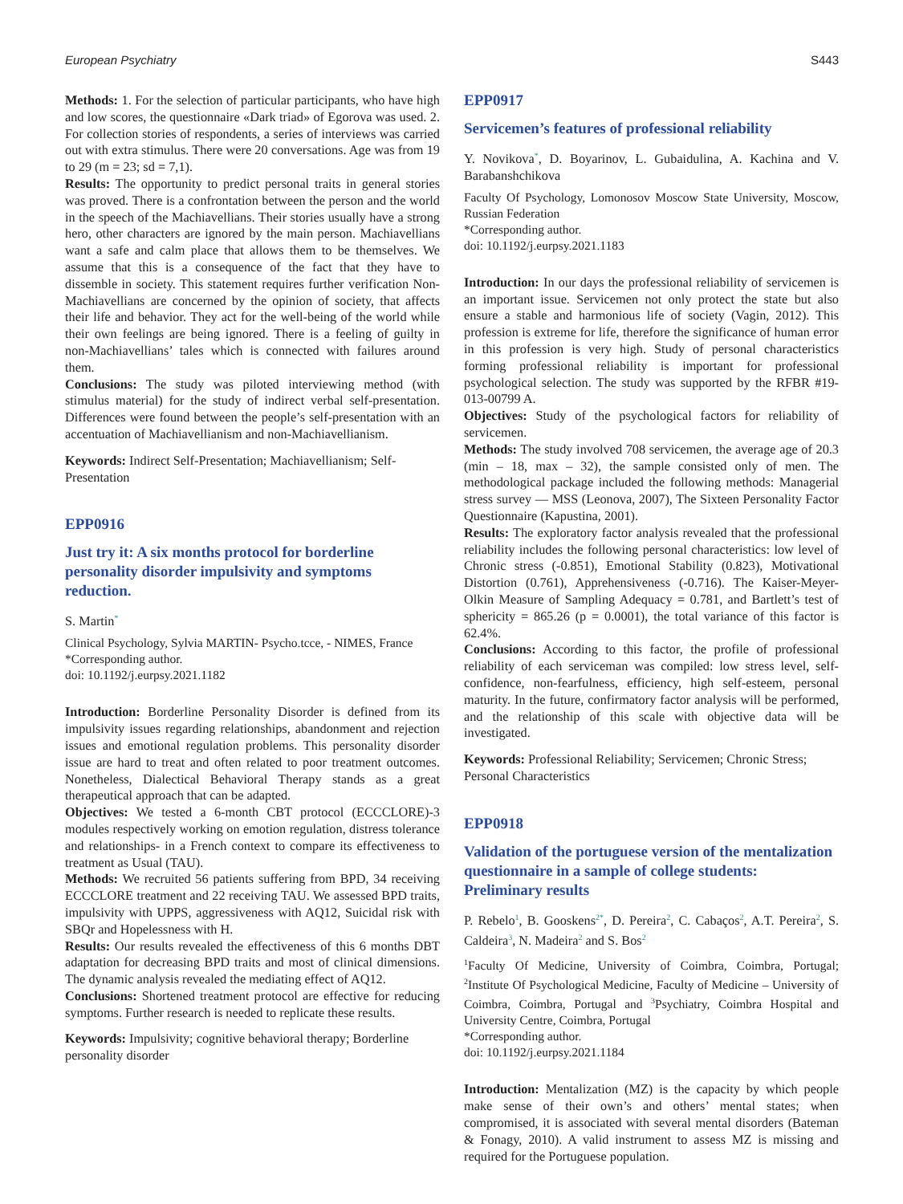European Psychiatry S443
Methods: 1. For the selection of particular participants, who have high and low scores, the questionnaire «Dark triad» of Egorova was used. 2. For collection stories of respondents, a series of interviews was carried out with extra stimulus. There were 20 conversations. Age was from 19 to 29 (m = 23; sd = 7,1).
Results: The opportunity to predict personal traits in general stories was proved. There is a confrontation between the person and the world in the speech of the Machiavellians. Their stories usually have a strong hero, other characters are ignored by the main person. Machiavellians want a safe and calm place that allows them to be themselves. We assume that this is a consequence of the fact that they have to dissemble in society. This statement requires further verification Non-Machiavellians are concerned by the opinion of society, that affects their life and behavior. They act for the well-being of the world while their own feelings are being ignored. There is a feeling of guilty in non-Machiavellians’ tales which is connected with failures around them.
Conclusions: The study was piloted interviewing method (with stimulus material) for the study of indirect verbal self-presentation. Differences were found between the people’s self-presentation with an accentuation of Machiavellianism and non-Machiavellianism.
Keywords: Indirect Self-Presentation; Machiavellianism; Self-Presentation
EPP0916
Just try it: A six months protocol for borderline personality disorder impulsivity and symptoms reduction.
S. Martin<sup>*</sup>
Clinical Psychology, Sylvia MARTIN- Psycho.tcce, - NIMES, France
*Corresponding author.
doi: 10.1192/j.eurpsy.2021.1182
Introduction: Borderline Personality Disorder is defined from its impulsivity issues regarding relationships, abandonment and rejection issues and emotional regulation problems. This personality disorder issue are hard to treat and often related to poor treatment outcomes. Nonetheless, Dialectical Behavioral Therapy stands as a great therapeutical approach that can be adapted.
Objectives: We tested a 6-month CBT protocol (ECCCLORE)-3 modules respectively working on emotion regulation, distress tolerance and relationships- in a French context to compare its effectiveness to treatment as Usual (TAU).
Methods: We recruited 56 patients suffering from BPD, 34 receiving ECCCLORE treatment and 22 receiving TAU. We assessed BPD traits, impulsivity with UPPS, aggressiveness with AQ12, Suicidal risk with SBQr and Hopelessness with H.
Results: Our results revealed the effectiveness of this 6 months DBT adaptation for decreasing BPD traits and most of clinical dimensions. The dynamic analysis revealed the mediating effect of AQ12.
Conclusions: Shortened treatment protocol are effective for reducing symptoms. Further research is needed to replicate these results.
Keywords: Impulsivity; cognitive behavioral therapy; Borderline personality disorder
EPP0917
Servicemen’s features of professional reliability
Y. Novikova<sup>*</sup>, D. Boyarinov, L. Gubaidulina, A. Kachina and V. Barabanshchikova
Faculty Of Psychology, Lomonosov Moscow State University, Moscow, Russian Federation
*Corresponding author.
doi: 10.1192/j.eurpsy.2021.1183
Introduction: In our days the professional reliability of servicemen is an important issue. Servicemen not only protect the state but also ensure a stable and harmonious life of society (Vagin, 2012). This profession is extreme for life, therefore the significance of human error in this profession is very high. Study of personal characteristics forming professional reliability is important for professional psychological selection. The study was supported by the RFBR #19-013-00799 A.
Objectives: Study of the psychological factors for reliability of servicemen.
Methods: The study involved 708 servicemen, the average age of 20.3 (min – 18, max – 32), the sample consisted only of men. The methodological package included the following methods: Managerial stress survey — MSS (Leonova, 2007), The Sixteen Personality Factor Questionnaire (Kapustina, 2001).
Results: The exploratory factor analysis revealed that the professional reliability includes the following personal characteristics: low level of Chronic stress (-0.851), Emotional Stability (0.823), Motivational Distortion (0.761), Apprehensiveness (-0.716). The Kaiser-Meyer-Olkin Measure of Sampling Adequacy = 0.781, and Bartlett’s test of sphericity = 865.26 (p = 0.0001), the total variance of this factor is 62.4%.
Conclusions: According to this factor, the profile of professional reliability of each serviceman was compiled: low stress level, self-confidence, non-fearfulness, efficiency, high self-esteem, personal maturity. In the future, confirmatory factor analysis will be performed, and the relationship of this scale with objective data will be investigated.
Keywords: Professional Reliability; Servicemen; Chronic Stress; Personal Characteristics
EPP0918
Validation of the portuguese version of the mentalization questionnaire in a sample of college students: Preliminary results
P. Rebelo<sup>1</sup>, B. Gooskens<sup>2*</sup>, D. Pereira<sup>2</sup>, C. Cabaços<sup>2</sup>, A.T. Pereira<sup>2</sup>, S. Caldeira<sup>3</sup>, N. Madeira<sup>2</sup> and S. Bos<sup>2</sup>
<sup>1</sup> Faculty Of Medicine, University of Coimbra, Coimbra, Portugal; <sup>2</sup>Institute Of Psychological Medicine, Faculty of Medicine – University of Coimbra, Coimbra, Portugal and <sup>3</sup>Psychiatry, Coimbra Hospital and University Centre, Coimbra, Portugal
*Corresponding author.
doi: 10.1192/j.eurpsy.2021.1184
Introduction: Mentalization (MZ) is the capacity by which people make sense of their own’s and others’ mental states; when compromised, it is associated with several mental disorders (Bateman & Fonagy, 2010). A valid instrument to assess MZ is missing and required for the Portuguese population.